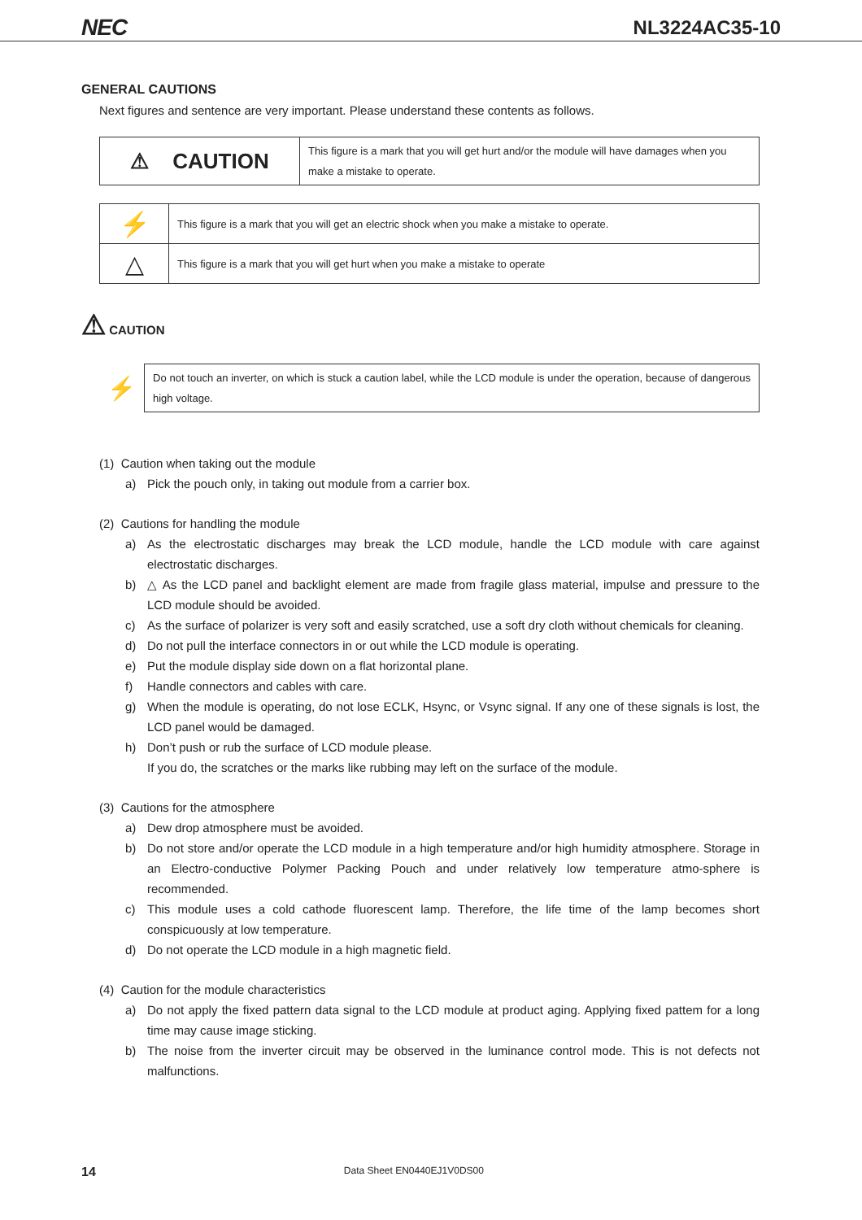NEC
NL3224AC35-10
GENERAL CAUTIONS
Next figures and sentence are very important. Please understand these contents as follows.
| ⚠ CAUTION | This figure is a mark that you will get hurt and/or the module will have damages when you make a mistake to operate. |
| ⚡ | This figure is a mark that you will get an electric shock when you make a mistake to operate. |
| △ | This figure is a mark that you will get hurt when you make a mistake to operate |
⚠ CAUTION
| ⚡ | Do not touch an inverter, on which is stuck a caution label, while the LCD module is under the operation, because of dangerous high voltage. |
(1) Caution when taking out the module
a) Pick the pouch only, in taking out module from a carrier box.
(2) Cautions for handling the module
a) As the electrostatic discharges may break the LCD module, handle the LCD module with care against electrostatic discharges.
b) △ As the LCD panel and backlight element are made from fragile glass material, impulse and pressure to the LCD module should be avoided.
c) As the surface of polarizer is very soft and easily scratched, use a soft dry cloth without chemicals for cleaning.
d) Do not pull the interface connectors in or out while the LCD module is operating.
e) Put the module display side down on a flat horizontal plane.
f) Handle connectors and cables with care.
g) When the module is operating, do not lose ECLK, Hsync, or Vsync signal. If any one of these signals is lost, the LCD panel would be damaged.
h) Don’t push or rub the surface of LCD module please.
If you do, the scratches or the marks like rubbing may left on the surface of the module.
(3) Cautions for the atmosphere
a) Dew drop atmosphere must be avoided.
b) Do not store and/or operate the LCD module in a high temperature and/or high humidity atmosphere. Storage in an Electro-conductive Polymer Packing Pouch and under relatively low temperature atmo-sphere is recommended.
c) This module uses a cold cathode fluorescent lamp. Therefore, the life time of the lamp becomes short conspicuously at low temperature.
d) Do not operate the LCD module in a high magnetic field.
(4) Caution for the module characteristics
a) Do not apply the fixed pattern data signal to the LCD module at product aging. Applying fixed pattem for a long time may cause image sticking.
b) The noise from the inverter circuit may be observed in the luminance control mode. This is not defects not malfunctions.
14 Data Sheet EN0440EJ1V0DS00